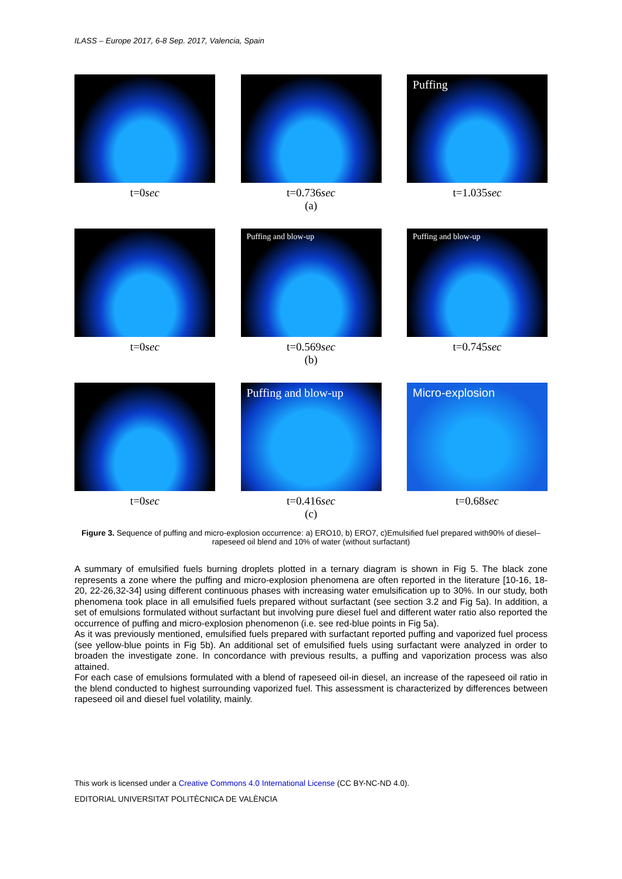ILASS – Europe 2017, 6-8 Sep. 2017, Valencia, Spain
t=0sec t=0.736sec
Puffing
t=1.035sec
(a)
t=0sec
Puffing and blow-up
t=0.569sec
Puffing and blow-up
t=0.745sec
(b)
t=0sec
Puffing and blow-up
t=0.416sec
Micro-explosion
t=0.68sec
(c)
Figure 3. Sequence of puffing and micro-explosion occurrence: a) ERO10, b) ERO7, c)Emulsified fuel prepared with90% of diesel–rapeseed oil blend and 10% of water (without surfactant)
A summary of emulsified fuels burning droplets plotted in a ternary diagram is shown in Fig 5. The black zone represents a zone where the puffing and micro-explosion phenomena are often reported in the literature [10-16, 18-20, 22-26,32-34] using different continuous phases with increasing water emulsification up to 30%. In our study, both phenomena took place in all emulsified fuels prepared without surfactant (see section 3.2 and Fig 5a). In addition, a set of emulsions formulated without surfactant but involving pure diesel fuel and different water ratio also reported the occurrence of puffing and micro-explosion phenomenon (i.e. see red-blue points in Fig 5a).
As it was previously mentioned, emulsified fuels prepared with surfactant reported puffing and vaporized fuel process (see yellow-blue points in Fig 5b). An additional set of emulsified fuels using surfactant were analyzed in order to broaden the investigate zone. In concordance with previous results, a puffing and vaporization process was also attained.
For each case of emulsions formulated with a blend of rapeseed oil-in diesel, an increase of the rapeseed oil ratio in the blend conducted to highest surrounding vaporized fuel. This assessment is characterized by differences between rapeseed oil and diesel fuel volatility, mainly.
This work is licensed under a Creative Commons 4.0 International License (CC BY-NC-ND 4.0).
EDITORIAL UNIVERSITAT POLITÈCNICA DE VALÈNCIA